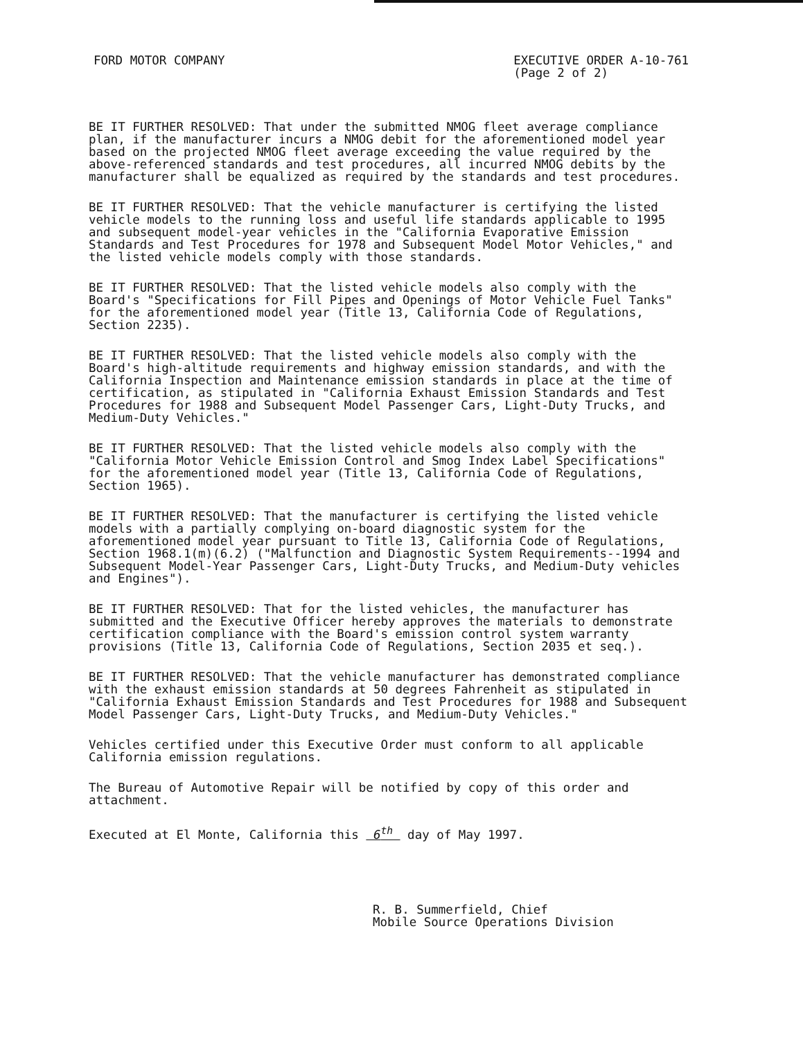FORD MOTOR COMPANY EXECUTIVE ORDER A-10-761
(Page 2 of 2)
BE IT FURTHER RESOLVED: That under the submitted NMOG fleet average compliance plan, if the manufacturer incurs a NMOG debit for the aforementioned model year based on the projected NMOG fleet average exceeding the value required by the above-referenced standards and test procedures, all incurred NMOG debits by the manufacturer shall be equalized as required by the standards and test procedures.
BE IT FURTHER RESOLVED: That the vehicle manufacturer is certifying the listed vehicle models to the running loss and useful life standards applicable to 1995 and subsequent model-year vehicles in the "California Evaporative Emission Standards and Test Procedures for 1978 and Subsequent Model Motor Vehicles," and the listed vehicle models comply with those standards.
BE IT FURTHER RESOLVED: That the listed vehicle models also comply with the Board's "Specifications for Fill Pipes and Openings of Motor Vehicle Fuel Tanks" for the aforementioned model year (Title 13, California Code of Regulations, Section 2235).
BE IT FURTHER RESOLVED: That the listed vehicle models also comply with the Board's high-altitude requirements and highway emission standards, and with the California Inspection and Maintenance emission standards in place at the time of certification, as stipulated in "California Exhaust Emission Standards and Test Procedures for 1988 and Subsequent Model Passenger Cars, Light-Duty Trucks, and Medium-Duty Vehicles."
BE IT FURTHER RESOLVED: That the listed vehicle models also comply with the "California Motor Vehicle Emission Control and Smog Index Label Specifications" for the aforementioned model year (Title 13, California Code of Regulations, Section 1965).
BE IT FURTHER RESOLVED: That the manufacturer is certifying the listed vehicle models with a partially complying on-board diagnostic system for the aforementioned model year pursuant to Title 13, California Code of Regulations, Section 1968.1(m)(6.2) ("Malfunction and Diagnostic System Requirements--1994 and Subsequent Model-Year Passenger Cars, Light-Duty Trucks, and Medium-Duty vehicles and Engines").
BE IT FURTHER RESOLVED: That for the listed vehicles, the manufacturer has submitted and the Executive Officer hereby approves the materials to demonstrate certification compliance with the Board's emission control system warranty provisions (Title 13, California Code of Regulations, Section 2035 et seq.).
BE IT FURTHER RESOLVED: That the vehicle manufacturer has demonstrated compliance with the exhaust emission standards at 50 degrees Fahrenheit as stipulated in "California Exhaust Emission Standards and Test Procedures for 1988 and Subsequent Model Passenger Cars, Light-Duty Trucks, and Medium-Duty Vehicles."
Vehicles certified under this Executive Order must conform to all applicable California emission regulations.
The Bureau of Automotive Repair will be notified by copy of this order and attachment.
Executed at El Monte, California this 6<sup>th</sup> day of May 1997.
R. B. Summerfield, Chief
Mobile Source Operations Division